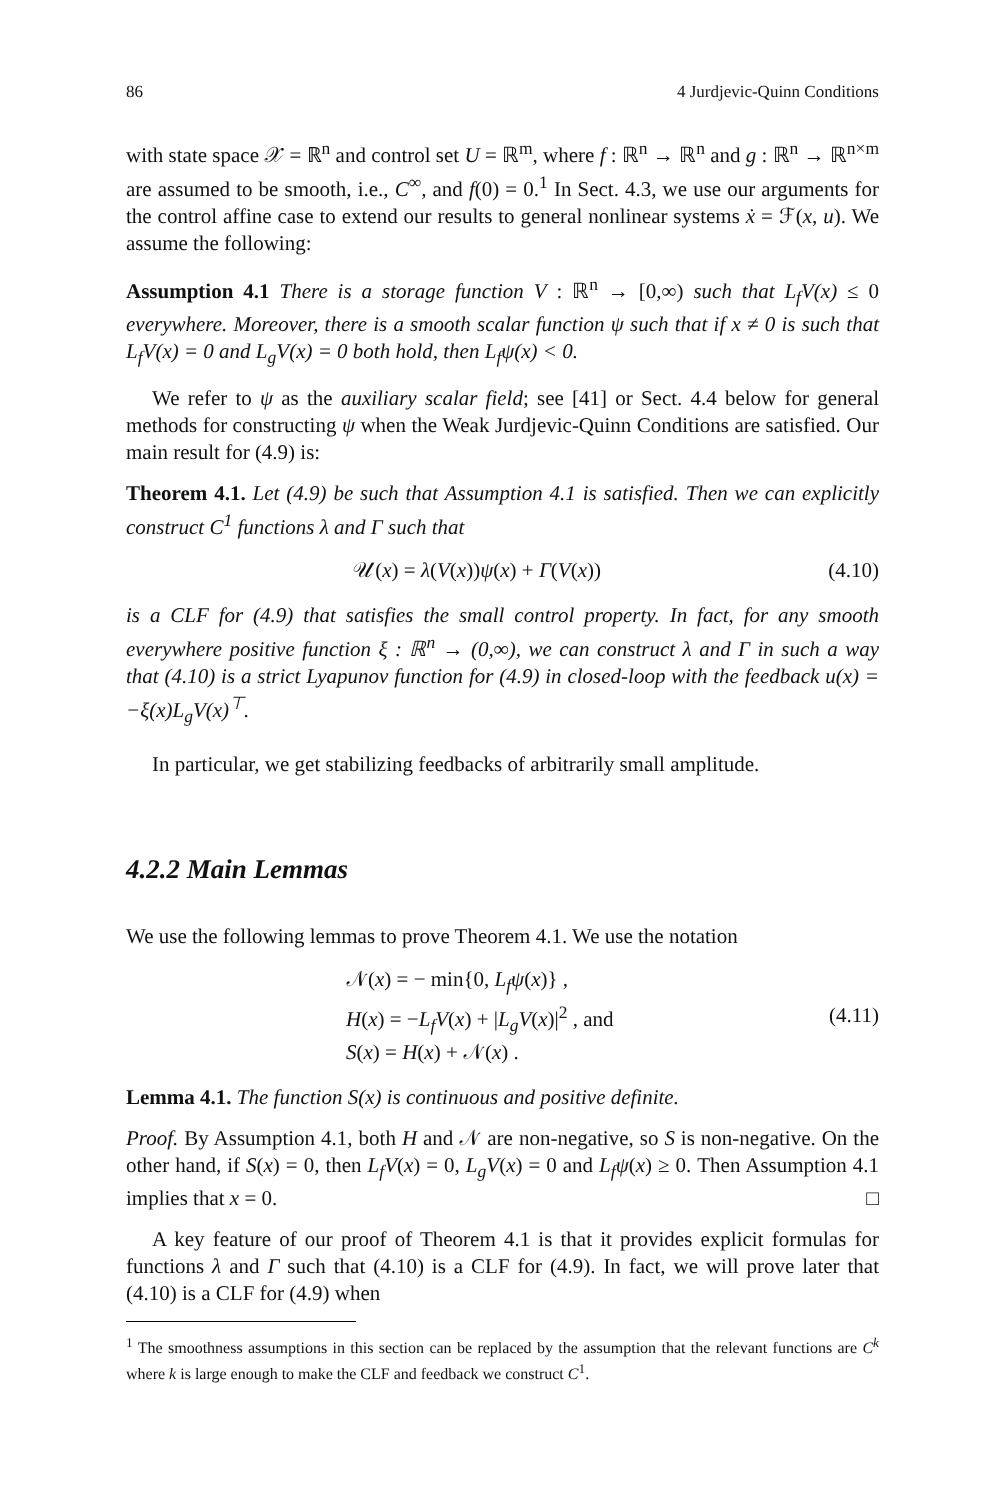86 4 Jurdjevic-Quinn Conditions
with state space 𝒳 = ℝ<sup>n</sup> and control set U = ℝ<sup>m</sup>, where f : ℝ<sup>n</sup> → ℝ<sup>n</sup> and g : ℝ<sup>n</sup> → ℝ<sup>n×m</sup> are assumed to be smooth, i.e., C<sup>∞</sup>, and f(0) = 0.<sup>1</sup> In Sect. 4.3, we use our arguments for the control affine case to extend our results to general nonlinear systems ẋ = ℱ(x, u). We assume the following:
Assumption 4.1 There is a storage function V : ℝ<sup>n</sup> → [0,∞) such that L<sub>f</sub>V(x) ≤ 0 everywhere. Moreover, there is a smooth scalar function ψ such that if x ≠ 0 is such that L<sub>f</sub>V(x) = 0 and L<sub>g</sub>V(x) = 0 both hold, then L<sub>f</sub>ψ(x) < 0.
We refer to ψ as the auxiliary scalar field; see [41] or Sect. 4.4 below for general methods for constructing ψ when the Weak Jurdjevic-Quinn Conditions are satisfied. Our main result for (4.9) is:
Theorem 4.1. Let (4.9) be such that Assumption 4.1 is satisfied. Then we can explicitly construct C<sup>1</sup> functions λ and Γ such that
𝒰(x) = λ(V(x))ψ(x) + Γ(V(x)) (4.10)
is a CLF for (4.9) that satisfies the small control property. In fact, for any smooth everywhere positive function ξ : ℝ<sup>n</sup> → (0,∞), we can construct λ and Γ in such a way that (4.10) is a strict Lyapunov function for (4.9) in closed-loop with the feedback u(x) = −ξ(x)L<sub>g</sub>V(x)<sup>⊤</sup>.
In particular, we get stabilizing feedbacks of arbitrarily small amplitude.
4.2.2 Main Lemmas
We use the following lemmas to prove Theorem 4.1. We use the notation
𝒩(x) = − min{0, L<sub>f</sub>ψ(x)} ,
H(x) = −L<sub>f</sub>V(x) + |L<sub>g</sub>V(x)|<sup>2</sup> , and
S(x) = H(x) + 𝒩(x) . (4.11)
Lemma 4.1. The function S(x) is continuous and positive definite.
Proof. By Assumption 4.1, both H and 𝒩 are non-negative, so S is non-negative. On the other hand, if S(x) = 0, then L<sub>f</sub>V(x) = 0, L<sub>g</sub>V(x) = 0 and L<sub>f</sub>ψ(x) ≥ 0. Then Assumption 4.1 implies that x = 0. □
A key feature of our proof of Theorem 4.1 is that it provides explicit formulas for functions λ and Γ such that (4.10) is a CLF for (4.9). In fact, we will prove later that (4.10) is a CLF for (4.9) when
<sup>1</sup> The smoothness assumptions in this section can be replaced by the assumption that the relevant functions are C<sup>k</sup> where k is large enough to make the CLF and feedback we construct C<sup>1</sup>.